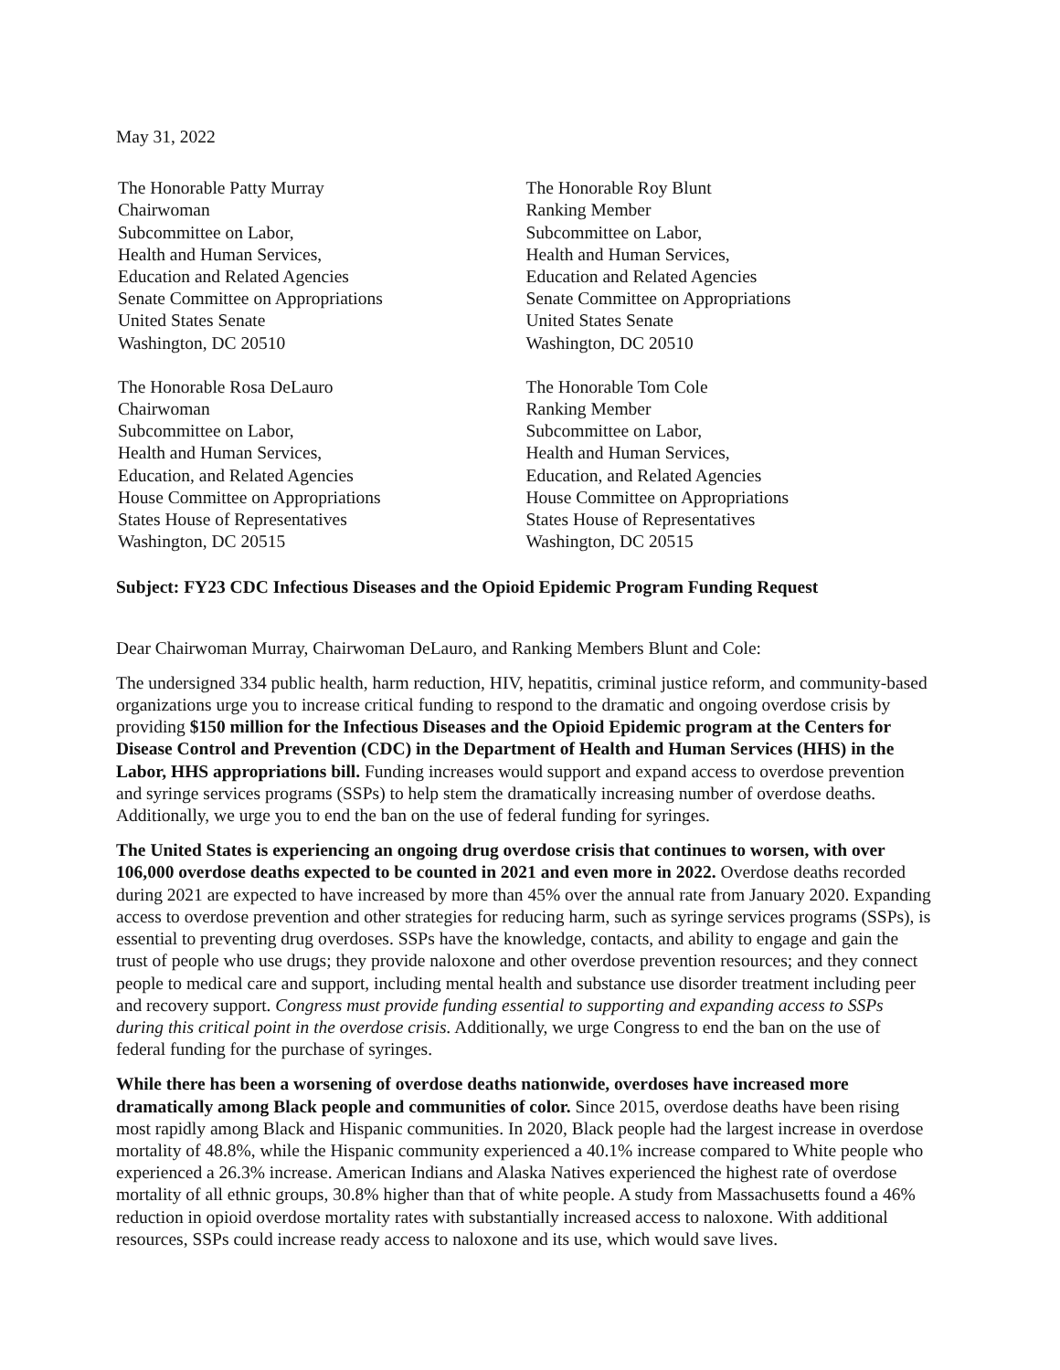May 31, 2022
The Honorable Patty Murray
Chairwoman
Subcommittee on Labor,
Health and Human Services,
Education and Related Agencies
Senate Committee on Appropriations
United States Senate
Washington, DC 20510
The Honorable Roy Blunt
Ranking Member
Subcommittee on Labor,
Health and Human Services,
Education and Related Agencies
Senate Committee on Appropriations
United States Senate
Washington, DC 20510
The Honorable Rosa DeLauro
Chairwoman
Subcommittee on Labor,
Health and Human Services,
Education, and Related Agencies
House Committee on Appropriations
States House of Representatives
Washington, DC 20515
The Honorable Tom Cole
Ranking Member
Subcommittee on Labor,
Health and Human Services,
Education, and Related Agencies
House Committee on Appropriations
States House of Representatives
Washington, DC 20515
Subject: FY23 CDC Infectious Diseases and the Opioid Epidemic Program Funding Request
Dear Chairwoman Murray, Chairwoman DeLauro, and Ranking Members Blunt and Cole:
The undersigned 334 public health, harm reduction, HIV, hepatitis, criminal justice reform, and community-based organizations urge you to increase critical funding to respond to the dramatic and ongoing overdose crisis by providing $150 million for the Infectious Diseases and the Opioid Epidemic program at the Centers for Disease Control and Prevention (CDC) in the Department of Health and Human Services (HHS) in the Labor, HHS appropriations bill. Funding increases would support and expand access to overdose prevention and syringe services programs (SSPs) to help stem the dramatically increasing number of overdose deaths. Additionally, we urge you to end the ban on the use of federal funding for syringes.
The United States is experiencing an ongoing drug overdose crisis that continues to worsen, with over 106,000 overdose deaths expected to be counted in 2021 and even more in 2022. Overdose deaths recorded during 2021 are expected to have increased by more than 45% over the annual rate from January 2020. Expanding access to overdose prevention and other strategies for reducing harm, such as syringe services programs (SSPs), is essential to preventing drug overdoses. SSPs have the knowledge, contacts, and ability to engage and gain the trust of people who use drugs; they provide naloxone and other overdose prevention resources; and they connect people to medical care and support, including mental health and substance use disorder treatment including peer and recovery support. Congress must provide funding essential to supporting and expanding access to SSPs during this critical point in the overdose crisis. Additionally, we urge Congress to end the ban on the use of federal funding for the purchase of syringes.
While there has been a worsening of overdose deaths nationwide, overdoses have increased more dramatically among Black people and communities of color. Since 2015, overdose deaths have been rising most rapidly among Black and Hispanic communities. In 2020, Black people had the largest increase in overdose mortality of 48.8%, while the Hispanic community experienced a 40.1% increase compared to White people who experienced a 26.3% increase. American Indians and Alaska Natives experienced the highest rate of overdose mortality of all ethnic groups, 30.8% higher than that of white people. A study from Massachusetts found a 46% reduction in opioid overdose mortality rates with substantially increased access to naloxone. With additional resources, SSPs could increase ready access to naloxone and its use, which would save lives.